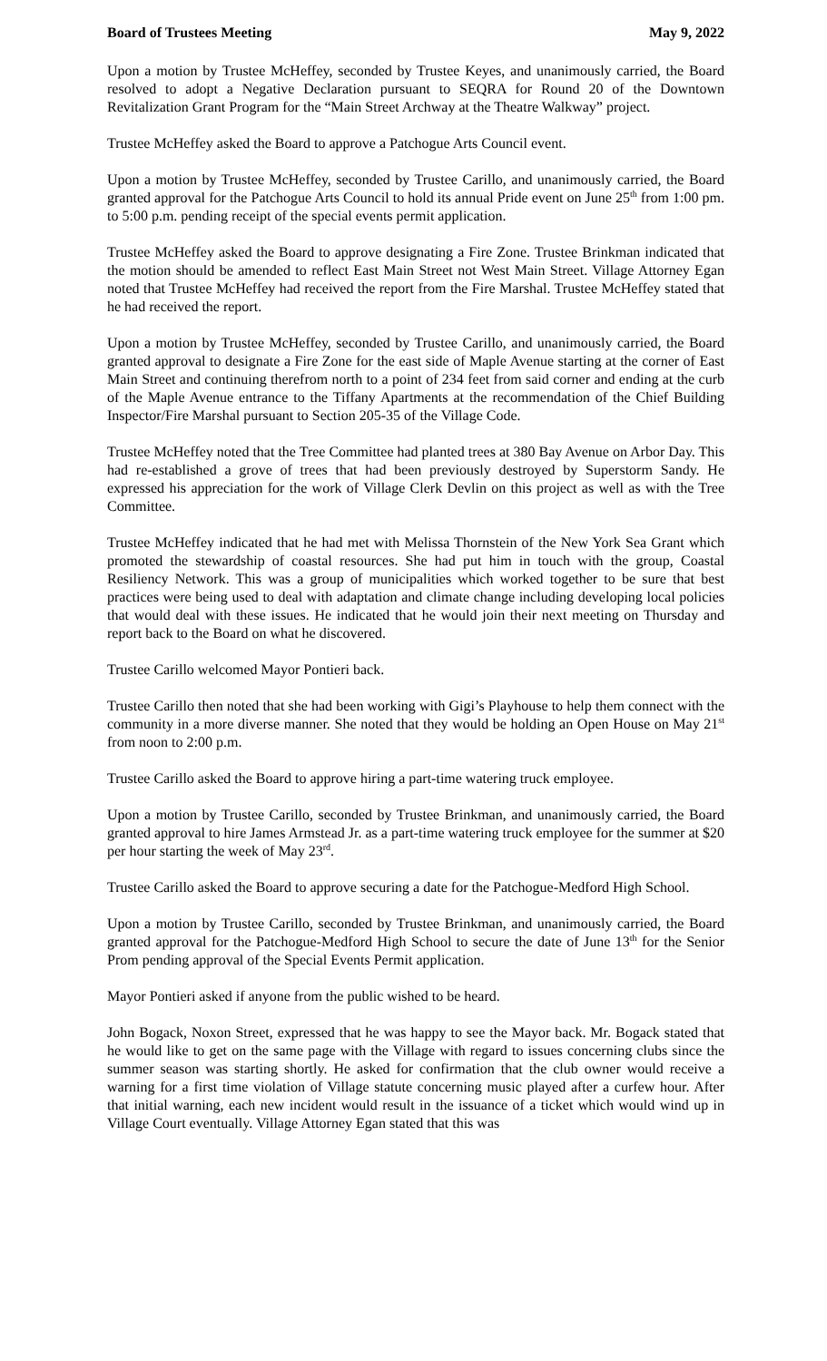Board of Trustees Meeting May 9, 2022
Upon a motion by Trustee McHeffey, seconded by Trustee Keyes, and unanimously carried, the Board resolved to adopt a Negative Declaration pursuant to SEQRA for Round 20 of the Downtown Revitalization Grant Program for the “Main Street Archway at the Theatre Walkway” project.
Trustee McHeffey asked the Board to approve a Patchogue Arts Council event.
Upon a motion by Trustee McHeffey, seconded by Trustee Carillo, and unanimously carried, the Board granted approval for the Patchogue Arts Council to hold its annual Pride event on June 25<sup>th</sup> from 1:00 pm. to 5:00 p.m. pending receipt of the special events permit application.
Trustee McHeffey asked the Board to approve designating a Fire Zone. Trustee Brinkman indicated that the motion should be amended to reflect East Main Street not West Main Street. Village Attorney Egan noted that Trustee McHeffey had received the report from the Fire Marshal. Trustee McHeffey stated that he had received the report.
Upon a motion by Trustee McHeffey, seconded by Trustee Carillo, and unanimously carried, the Board granted approval to designate a Fire Zone for the east side of Maple Avenue starting at the corner of East Main Street and continuing therefrom north to a point of 234 feet from said corner and ending at the curb of the Maple Avenue entrance to the Tiffany Apartments at the recommendation of the Chief Building Inspector/Fire Marshal pursuant to Section 205-35 of the Village Code.
Trustee McHeffey noted that the Tree Committee had planted trees at 380 Bay Avenue on Arbor Day. This had re-established a grove of trees that had been previously destroyed by Superstorm Sandy. He expressed his appreciation for the work of Village Clerk Devlin on this project as well as with the Tree Committee.
Trustee McHeffey indicated that he had met with Melissa Thornstein of the New York Sea Grant which promoted the stewardship of coastal resources. She had put him in touch with the group, Coastal Resiliency Network. This was a group of municipalities which worked together to be sure that best practices were being used to deal with adaptation and climate change including developing local policies that would deal with these issues. He indicated that he would join their next meeting on Thursday and report back to the Board on what he discovered.
Trustee Carillo welcomed Mayor Pontieri back.
Trustee Carillo then noted that she had been working with Gigi’s Playhouse to help them connect with the community in a more diverse manner. She noted that they would be holding an Open House on May 21<sup>st</sup> from noon to 2:00 p.m.
Trustee Carillo asked the Board to approve hiring a part-time watering truck employee.
Upon a motion by Trustee Carillo, seconded by Trustee Brinkman, and unanimously carried, the Board granted approval to hire James Armstead Jr. as a part-time watering truck employee for the summer at $20 per hour starting the week of May 23<sup>rd</sup>.
Trustee Carillo asked the Board to approve securing a date for the Patchogue-Medford High School.
Upon a motion by Trustee Carillo, seconded by Trustee Brinkman, and unanimously carried, the Board granted approval for the Patchogue-Medford High School to secure the date of June 13<sup>th</sup> for the Senior Prom pending approval of the Special Events Permit application.
Mayor Pontieri asked if anyone from the public wished to be heard.
John Bogack, Noxon Street, expressed that he was happy to see the Mayor back. Mr. Bogack stated that he would like to get on the same page with the Village with regard to issues concerning clubs since the summer season was starting shortly. He asked for confirmation that the club owner would receive a warning for a first time violation of Village statute concerning music played after a curfew hour. After that initial warning, each new incident would result in the issuance of a ticket which would wind up in Village Court eventually. Village Attorney Egan stated that this was